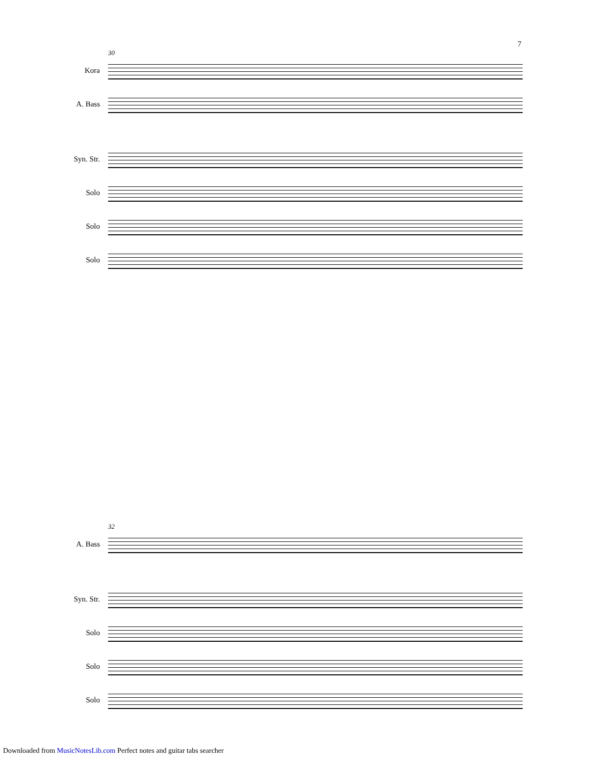7
30
Kora
A. Bass
Syn. Str.
Solo
Solo
Solo
32
A. Bass
Syn. Str.
Solo
Solo
Solo
Downloaded from MusicNotesLib.com Perfect notes and guitar tabs searcher